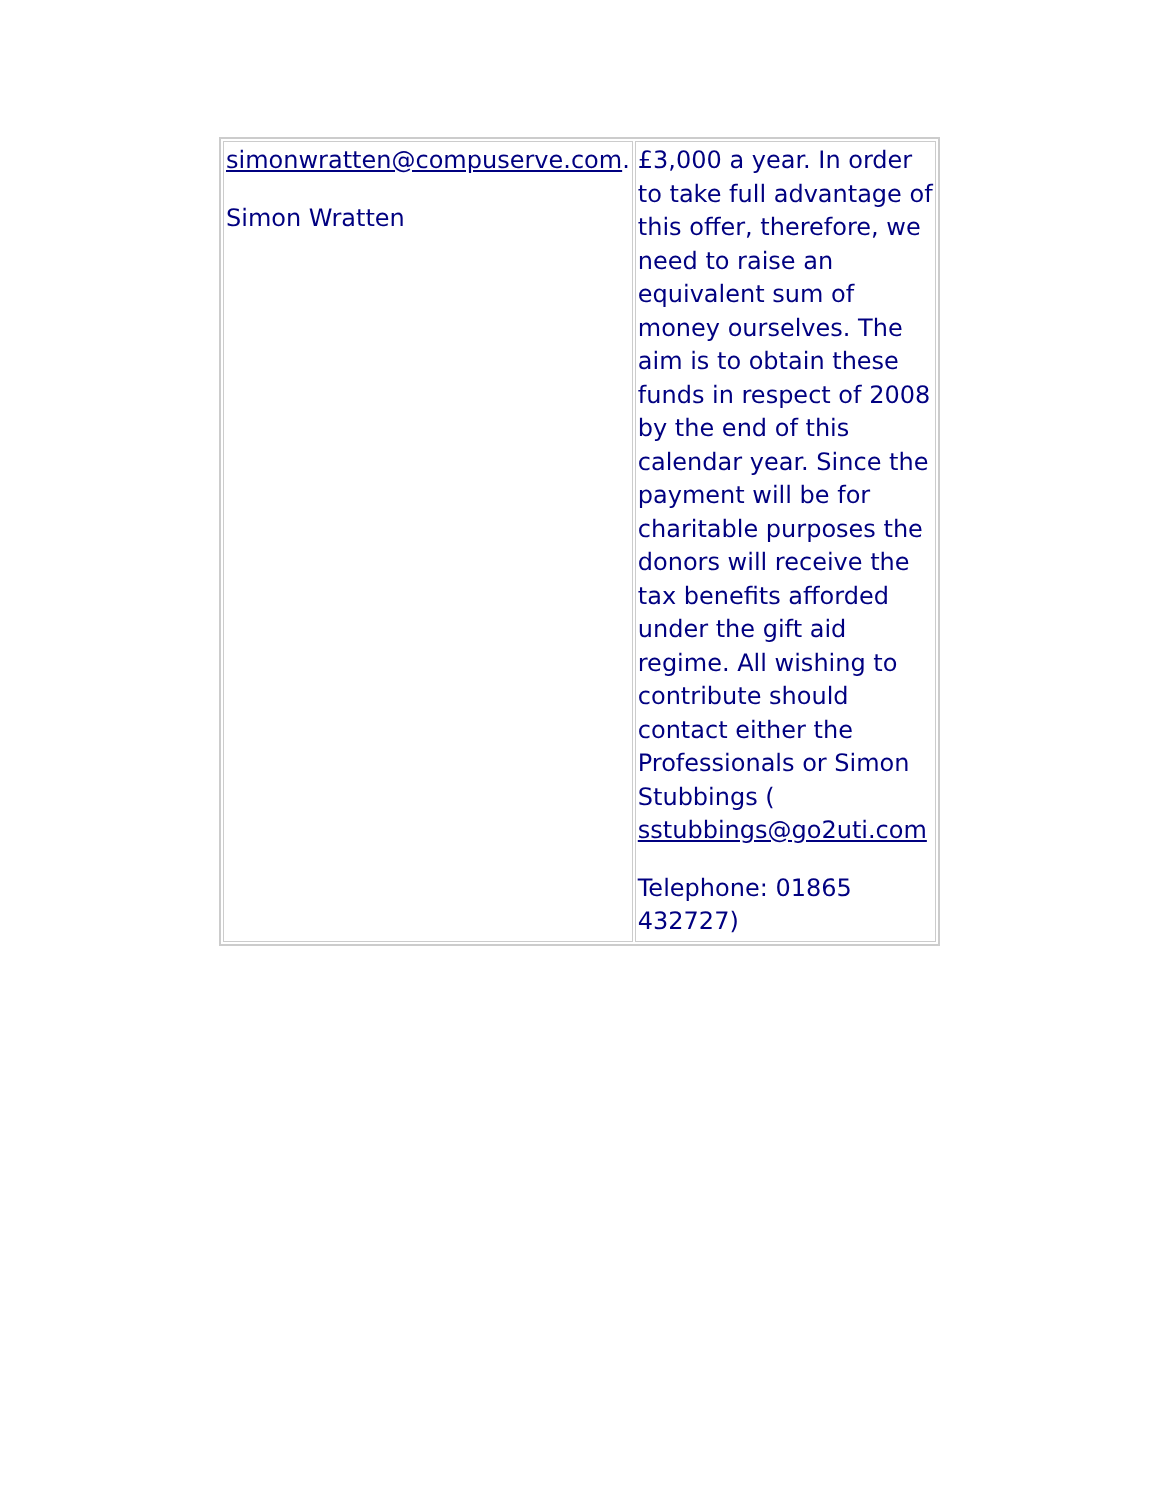| simonwratten@compuserve.com . Simon Wratten | £3,000 a year. In order to take full advantage of this offer, therefore, we need to raise an equivalent sum of money ourselves. The aim is to obtain these funds in respect of 2008 by the end of this calendar year. Since the payment will be for charitable purposes the donors will receive the tax benefits afforded under the gift aid regime. All wishing to contribute should contact either the Professionals or Simon Stubbings ( sstubbings@go2uti.com Telephone: 01865 432727) |